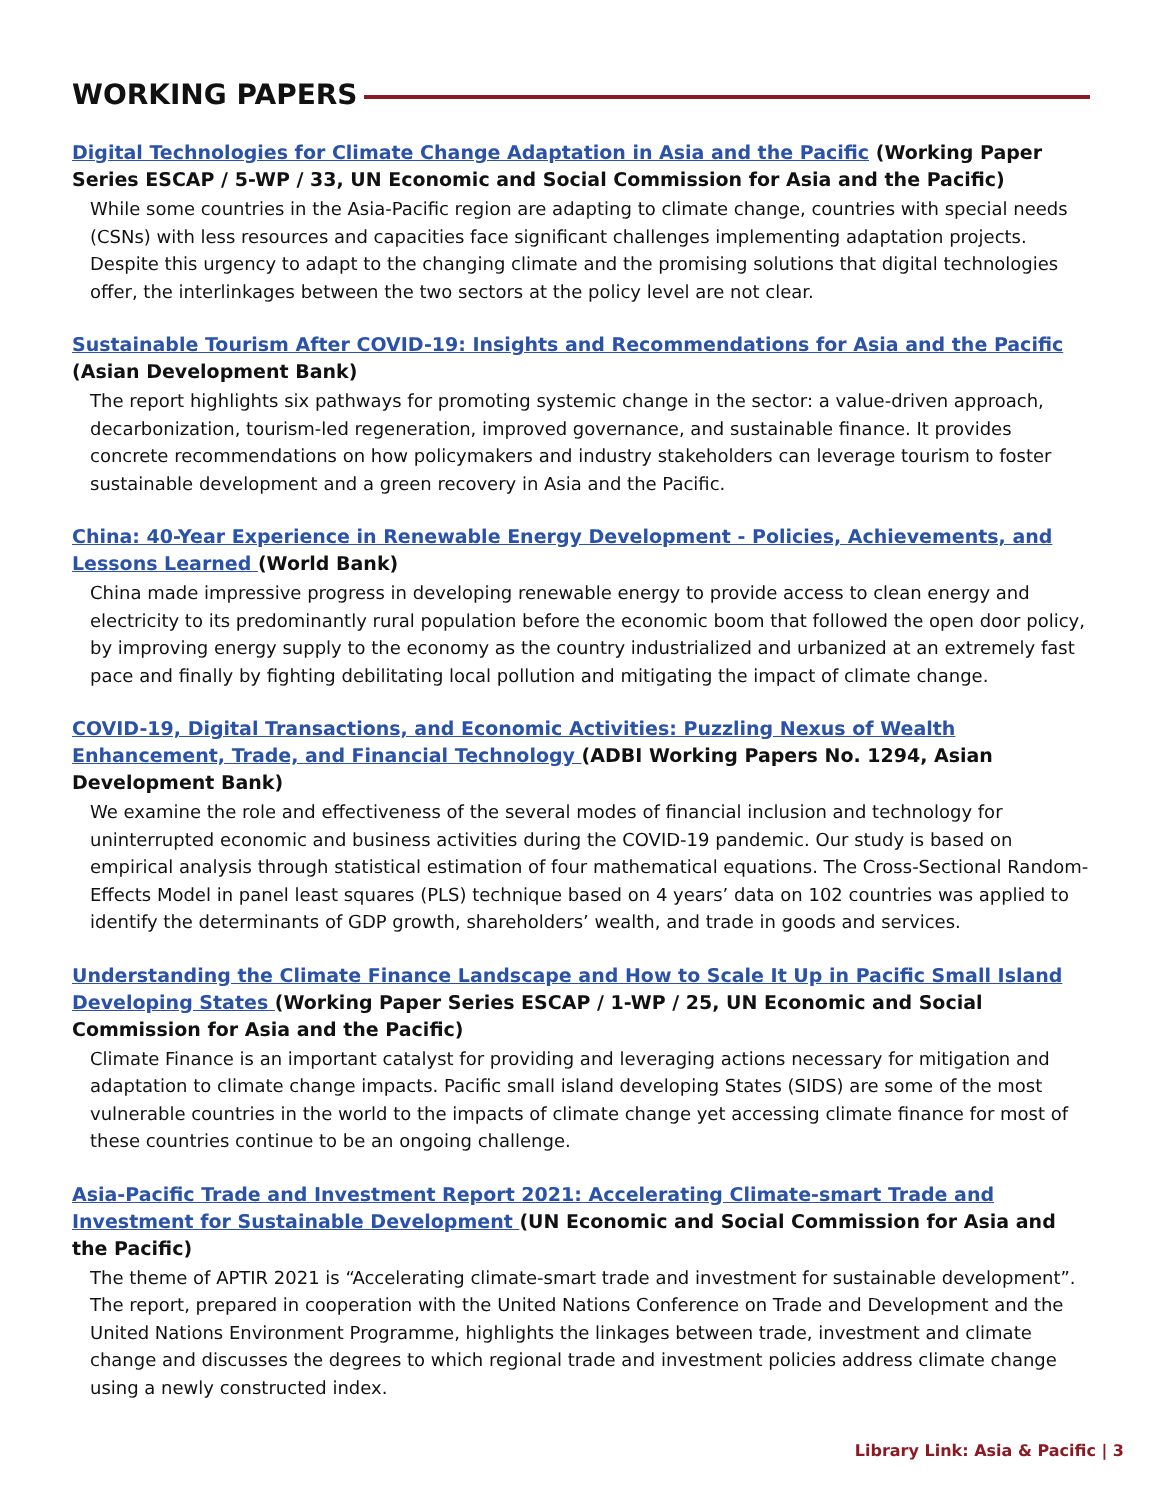WORKING PAPERS
Digital Technologies for Climate Change Adaptation in Asia and the Pacific (Working Paper Series ESCAP / 5-WP / 33, UN Economic and Social Commission for Asia and the Pacific)
While some countries in the Asia-Pacific region are adapting to climate change, countries with special needs (CSNs) with less resources and capacities face significant challenges implementing adaptation projects. Despite this urgency to adapt to the changing climate and the promising solutions that digital technologies offer, the interlinkages between the two sectors at the policy level are not clear.
Sustainable Tourism After COVID-19: Insights and Recommendations for Asia and the Pacific
(Asian Development Bank)
The report highlights six pathways for promoting systemic change in the sector: a value-driven approach, decarbonization, tourism-led regeneration, improved governance, and sustainable finance. It provides concrete recommendations on how policymakers and industry stakeholders can leverage tourism to foster sustainable development and a green recovery in Asia and the Pacific.
China: 40-Year Experience in Renewable Energy Development - Policies, Achievements, and Lessons Learned (World Bank)
China made impressive progress in developing renewable energy to provide access to clean energy and electricity to its predominantly rural population before the economic boom that followed the open door policy, by improving energy supply to the economy as the country industrialized and urbanized at an extremely fast pace and finally by fighting debilitating local pollution and mitigating the impact of climate change.
COVID-19, Digital Transactions, and Economic Activities: Puzzling Nexus of Wealth Enhancement, Trade, and Financial Technology (ADBI Working Papers No. 1294, Asian Development Bank)
We examine the role and effectiveness of the several modes of financial inclusion and technology for uninterrupted economic and business activities during the COVID-19 pandemic. Our study is based on empirical analysis through statistical estimation of four mathematical equations. The Cross-Sectional Random-Effects Model in panel least squares (PLS) technique based on 4 years’ data on 102 countries was applied to identify the determinants of GDP growth, shareholders’ wealth, and trade in goods and services.
Understanding the Climate Finance Landscape and How to Scale It Up in Pacific Small Island Developing States (Working Paper Series ESCAP / 1-WP / 25, UN Economic and Social Commission for Asia and the Pacific)
Climate Finance is an important catalyst for providing and leveraging actions necessary for mitigation and adaptation to climate change impacts. Pacific small island developing States (SIDS) are some of the most vulnerable countries in the world to the impacts of climate change yet accessing climate finance for most of these countries continue to be an ongoing challenge.
Asia-Pacific Trade and Investment Report 2021: Accelerating Climate-smart Trade and Investment for Sustainable Development (UN Economic and Social Commission for Asia and the Pacific)
The theme of APTIR 2021 is “Accelerating climate-smart trade and investment for sustainable development”. The report, prepared in cooperation with the United Nations Conference on Trade and Development and the United Nations Environment Programme, highlights the linkages between trade, investment and climate change and discusses the degrees to which regional trade and investment policies address climate change using a newly constructed index.
Library Link: Asia & Pacific | 3